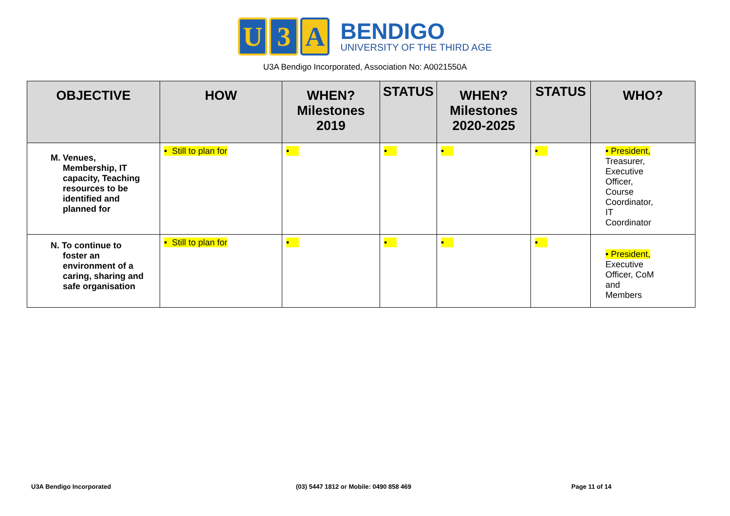U 3 A
BENDIGO
UNIVERSITY OF THE THIRD AGE
U3A Bendigo Incorporated, Association No: A0021550A
| OBJECTIVE | HOW | WHEN? Milestones 2019 | STATUS | WHEN? Milestones 2020-2025 | STATUS | WHO? |
| --- | --- | --- | --- | --- | --- | --- |
| M. Venues, Membership, IT capacity, Teaching resources to be identified and planned for | • Still to plan for | • | • | • | • | • President, Treasurer, Executive Officer, Course Coordinator, IT Coordinator |
| N. To continue to foster an environment of a caring, sharing and safe organisation | • Still to plan for | • | • | • | • | • President, Executive Officer, CoM and Members |
U3A Bendigo Incorporated (03) 5447 1812 or Mobile: 0490 858 469 Page 11 of 14